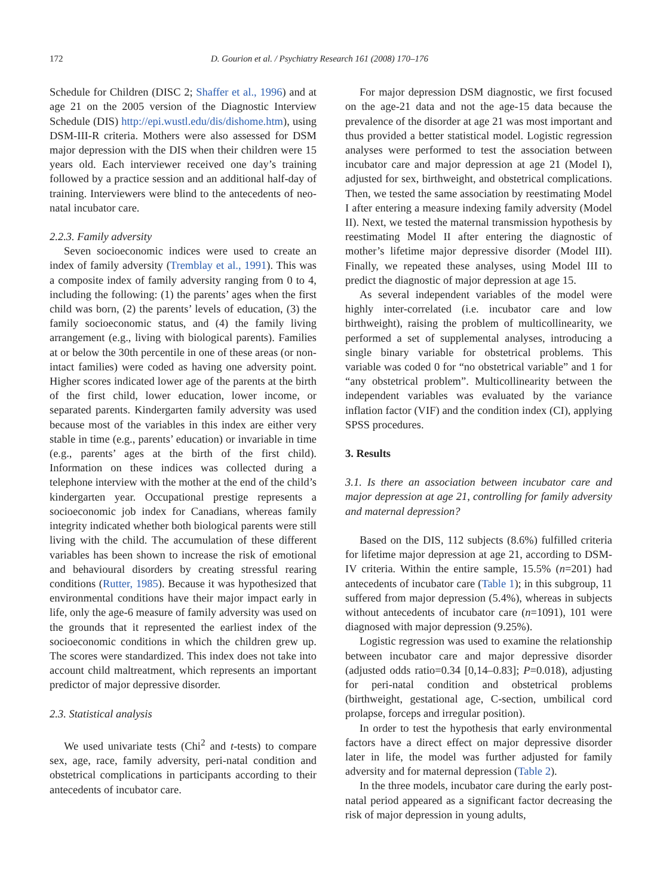172 D. Gourion et al. / Psychiatry Research 161 (2008) 170–176
Schedule for Children (DISC 2; Shaffer et al., 1996) and at age 21 on the 2005 version of the Diagnostic Interview Schedule (DIS) http://epi.wustl.edu/dis/dishome.htm), using DSM-III-R criteria. Mothers were also assessed for DSM major depression with the DIS when their children were 15 years old. Each interviewer received one day’s training followed by a practice session and an additional half-day of training. Interviewers were blind to the antecedents of neo-natal incubator care.
2.2.3. Family adversity
Seven socioeconomic indices were used to create an index of family adversity (Tremblay et al., 1991). This was a composite index of family adversity ranging from 0 to 4, including the following: (1) the parents’ ages when the first child was born, (2) the parents’ levels of education, (3) the family socioeconomic status, and (4) the family living arrangement (e.g., living with biological parents). Families at or below the 30th percentile in one of these areas (or non-intact families) were coded as having one adversity point. Higher scores indicated lower age of the parents at the birth of the first child, lower education, lower income, or separated parents. Kindergarten family adversity was used because most of the variables in this index are either very stable in time (e.g., parents’ education) or invariable in time (e.g., parents’ ages at the birth of the first child). Information on these indices was collected during a telephone interview with the mother at the end of the child’s kindergarten year. Occupational prestige represents a socioeconomic job index for Canadians, whereas family integrity indicated whether both biological parents were still living with the child. The accumulation of these different variables has been shown to increase the risk of emotional and behavioural disorders by creating stressful rearing conditions (Rutter, 1985). Because it was hypothesized that environmental conditions have their major impact early in life, only the age-6 measure of family adversity was used on the grounds that it represented the earliest index of the socioeconomic conditions in which the children grew up. The scores were standardized. This index does not take into account child maltreatment, which represents an important predictor of major depressive disorder.
2.3. Statistical analysis
We used univariate tests (Chi<sup>2</sup> and t-tests) to compare sex, age, race, family adversity, peri-natal condition and obstetrical complications in participants according to their antecedents of incubator care.
For major depression DSM diagnostic, we first focused on the age-21 data and not the age-15 data because the prevalence of the disorder at age 21 was most important and thus provided a better statistical model. Logistic regression analyses were performed to test the association between incubator care and major depression at age 21 (Model I), adjusted for sex, birthweight, and obstetrical complications. Then, we tested the same association by reestimating Model I after entering a measure indexing family adversity (Model II). Next, we tested the maternal transmission hypothesis by reestimating Model II after entering the diagnostic of mother’s lifetime major depressive disorder (Model III). Finally, we repeated these analyses, using Model III to predict the diagnostic of major depression at age 15.
As several independent variables of the model were highly inter-correlated (i.e. incubator care and low birthweight), raising the problem of multicollinearity, we performed a set of supplemental analyses, introducing a single binary variable for obstetrical problems. This variable was coded 0 for “no obstetrical variable” and 1 for “any obstetrical problem”. Multicollinearity between the independent variables was evaluated by the variance inflation factor (VIF) and the condition index (CI), applying SPSS procedures.
3. Results
3.1. Is there an association between incubator care and major depression at age 21, controlling for family adversity and maternal depression?
Based on the DIS, 112 subjects (8.6%) fulfilled criteria for lifetime major depression at age 21, according to DSM-IV criteria. Within the entire sample, 15.5% (n=201) had antecedents of incubator care (Table 1); in this subgroup, 11 suffered from major depression (5.4%), whereas in subjects without antecedents of incubator care (n=1091), 101 were diagnosed with major depression (9.25%).
Logistic regression was used to examine the relationship between incubator care and major depressive disorder (adjusted odds ratio=0.34 [0,14–0.83]; P=0.018), adjusting for peri-natal condition and obstetrical problems (birthweight, gestational age, C-section, umbilical cord prolapse, forceps and irregular position).
In order to test the hypothesis that early environmental factors have a direct effect on major depressive disorder later in life, the model was further adjusted for family adversity and for maternal depression (Table 2).
In the three models, incubator care during the early post-natal period appeared as a significant factor decreasing the risk of major depression in young adults,